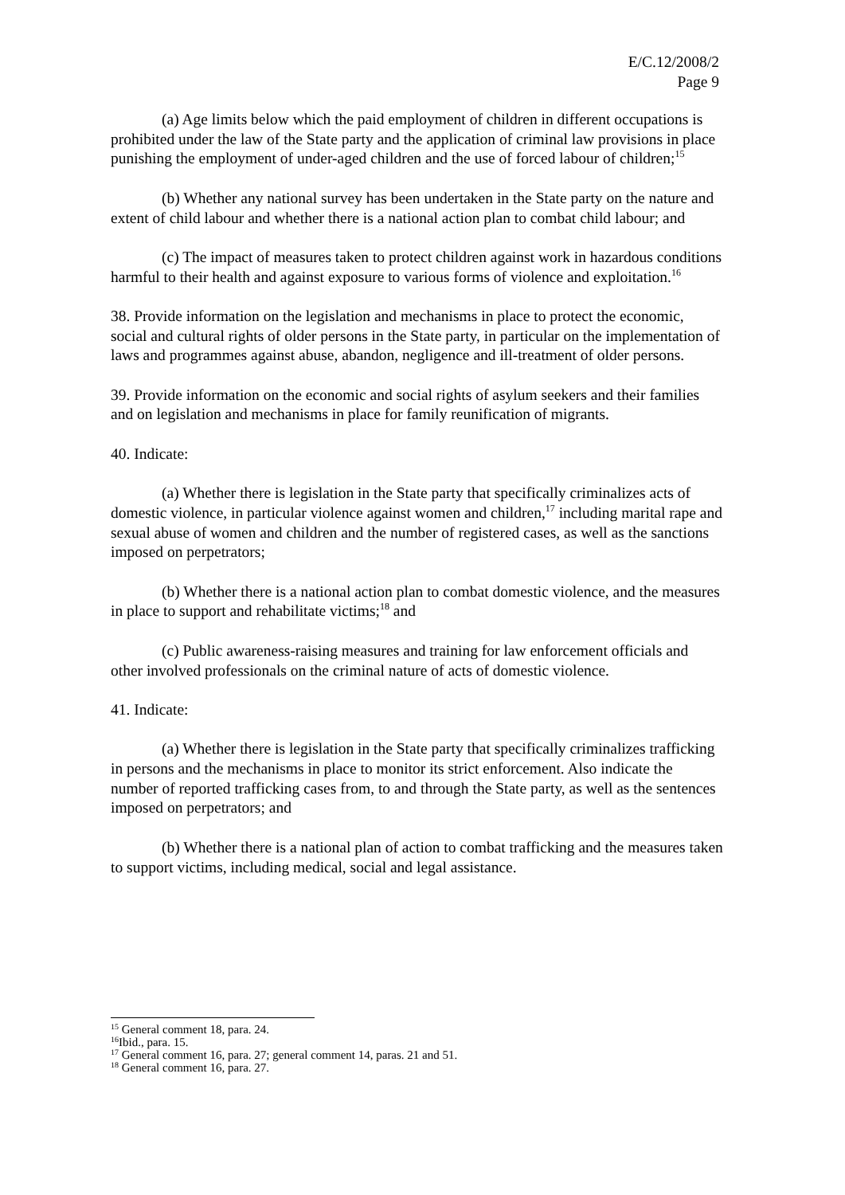E/C.12/2008/2
Page 9
(a) Age limits below which the paid employment of children in different occupations is prohibited under the law of the State party and the application of criminal law provisions in place punishing the employment of under-aged children and the use of forced labour of children;<sup>15</sup>
(b) Whether any national survey has been undertaken in the State party on the nature and extent of child labour and whether there is a national action plan to combat child labour; and
(c) The impact of measures taken to protect children against work in hazardous conditions harmful to their health and against exposure to various forms of violence and exploitation.<sup>16</sup>
38. Provide information on the legislation and mechanisms in place to protect the economic, social and cultural rights of older persons in the State party, in particular on the implementation of laws and programmes against abuse, abandon, negligence and ill-treatment of older persons.
39. Provide information on the economic and social rights of asylum seekers and their families and on legislation and mechanisms in place for family reunification of migrants.
40. Indicate:
(a) Whether there is legislation in the State party that specifically criminalizes acts of domestic violence, in particular violence against women and children,<sup>17</sup> including marital rape and sexual abuse of women and children and the number of registered cases, as well as the sanctions imposed on perpetrators;
(b) Whether there is a national action plan to combat domestic violence, and the measures in place to support and rehabilitate victims;<sup>18</sup> and
(c) Public awareness-raising measures and training for law enforcement officials and other involved professionals on the criminal nature of acts of domestic violence.
41. Indicate:
(a) Whether there is legislation in the State party that specifically criminalizes trafficking in persons and the mechanisms in place to monitor its strict enforcement. Also indicate the number of reported trafficking cases from, to and through the State party, as well as the sentences imposed on perpetrators; and
(b) Whether there is a national plan of action to combat trafficking and the measures taken to support victims, including medical, social and legal assistance.
<sup>15</sup> General comment 18, para. 24.
<sup>16</sup> Ibid., para. 15.
<sup>17</sup> General comment 16, para. 27; general comment 14, paras. 21 and 51.
<sup>18</sup> General comment 16, para. 27.